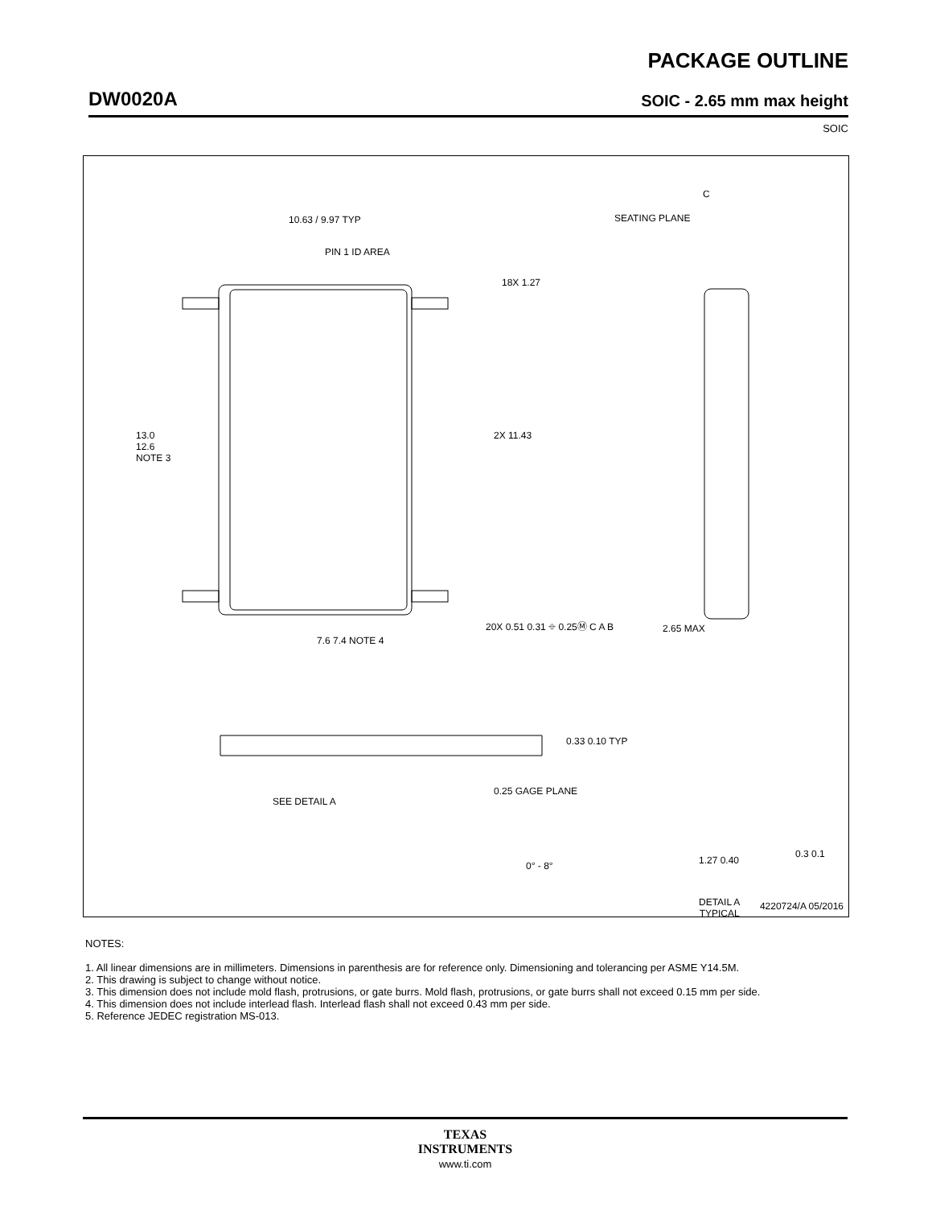PACKAGE OUTLINE
DW0020A SOIC - 2.65 mm max height
SOIC
10.63 / 9.97 TYP
PIN 1 ID AREA
13.0
12.6
NOTE 3
2X 11.43
18X 1.27
7.6 7.4 NOTE 4
20X 0.51 0.31 ⌖ 0.25Ⓜ C A B
SEATING PLANE
C
2.65 MAX
0.33 0.10 TYP
SEE DETAIL A
0.25 GAGE PLANE
0° - 8° 1.27 0.40
0.3 0.1
DETAIL A
TYPICAL
4220724/A 05/2016
NOTES:
1. All linear dimensions are in millimeters. Dimensions in parenthesis are for reference only. Dimensioning and tolerancing per ASME Y14.5M.
2. This drawing is subject to change without notice.
3. This dimension does not include mold flash, protrusions, or gate burrs. Mold flash, protrusions, or gate burrs shall not exceed 0.15 mm per side.
4. This dimension does not include interlead flash. Interlead flash shall not exceed 0.43 mm per side.
5. Reference JEDEC registration MS-013.
TEXAS
INSTRUMENTS
www.ti.com